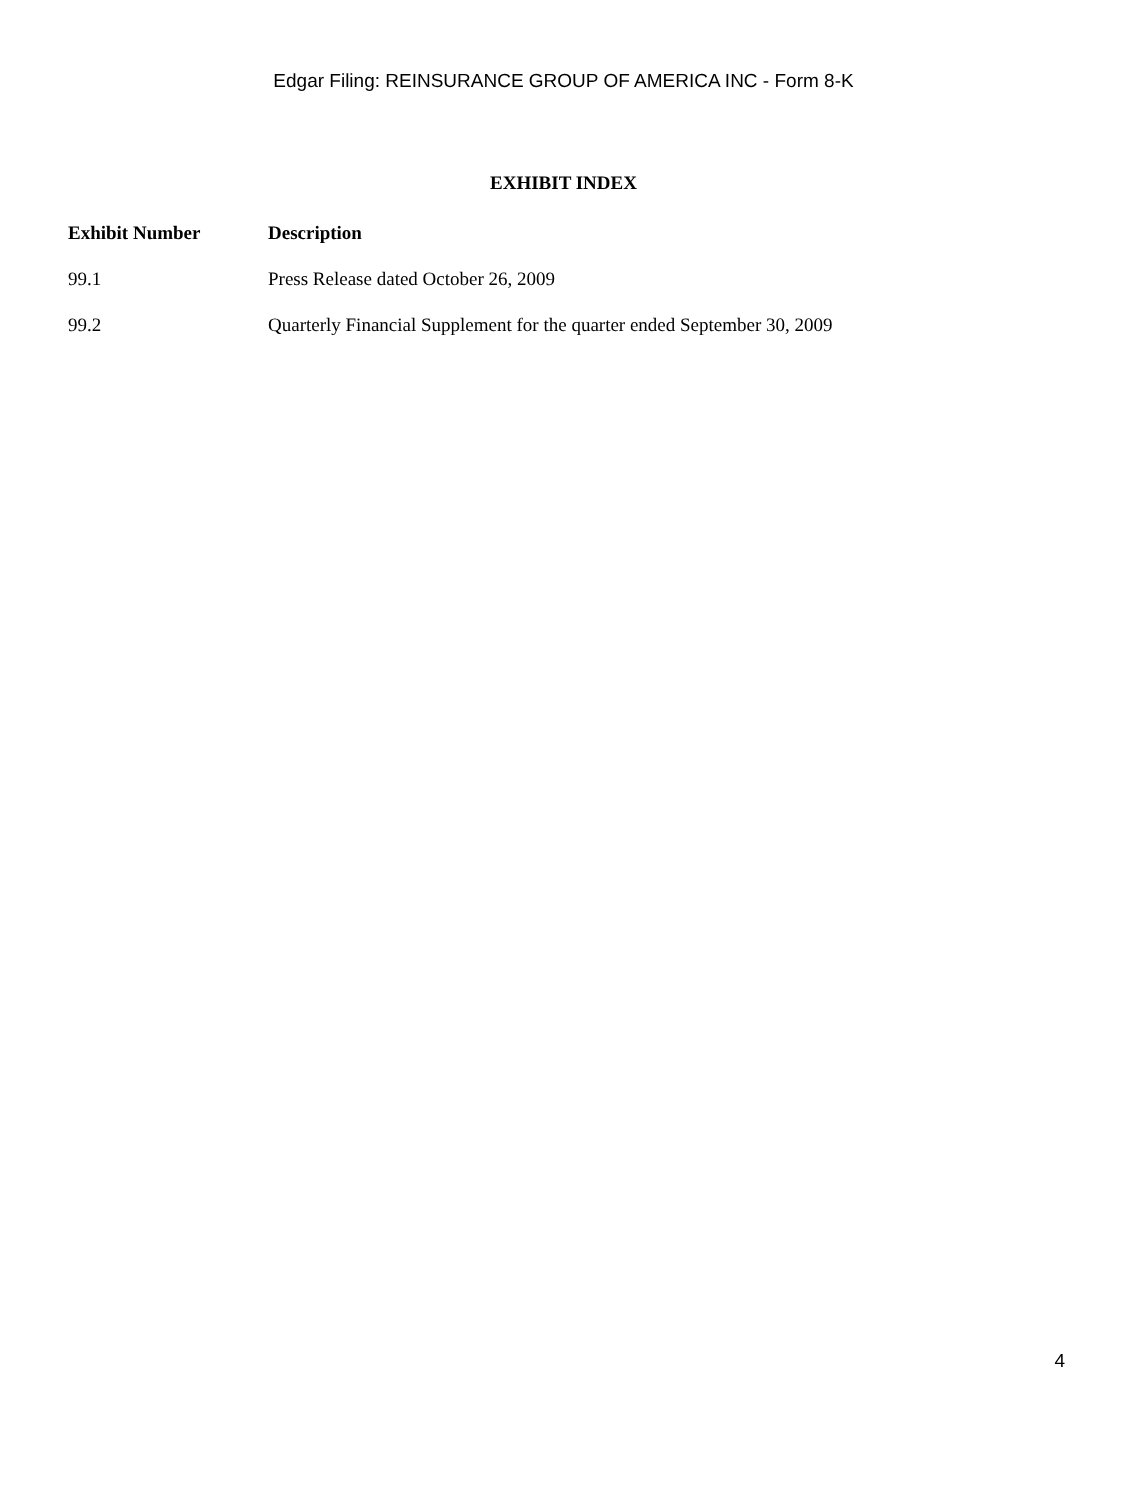Edgar Filing: REINSURANCE GROUP OF AMERICA INC - Form 8-K
EXHIBIT INDEX
| Exhibit Number | Description |
| --- | --- |
| 99.1 | Press Release dated October 26, 2009 |
| 99.2 | Quarterly Financial Supplement for the quarter ended September 30, 2009 |
4